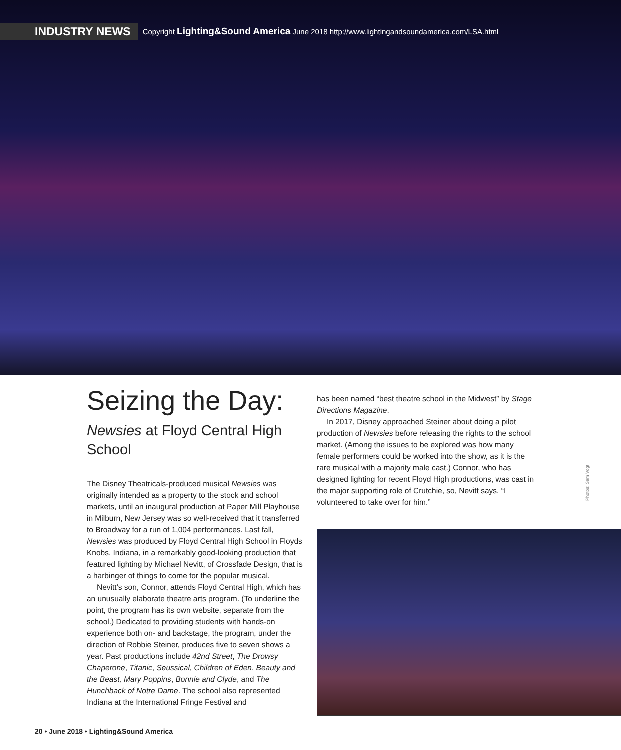INDUSTRY NEWS Copyright Lighting&Sound America June 2018 http://www.lightingandsoundamerica.com/LSA.html
Seizing the Day:
Newsies at Floyd Central High School
The Disney Theatricals-produced musical Newsies was originally intended as a property to the stock and school markets, until an inaugural production at Paper Mill Playhouse in Milburn, New Jersey was so well-received that it transferred to Broadway for a run of 1,004 performances. Last fall, Newsies was produced by Floyd Central High School in Floyds Knobs, Indiana, in a remarkably good-looking production that featured lighting by Michael Nevitt, of Crossfade Design, that is a harbinger of things to come for the popular musical.
Nevitt’s son, Connor, attends Floyd Central High, which has an unusually elaborate theatre arts program. (To underline the point, the program has its own website, separate from the school.) Dedicated to providing students with hands-on experience both on- and backstage, the program, under the direction of Robbie Steiner, produces five to seven shows a year. Past productions include 42nd Street, The Drowsy Chaperone, Titanic, Seussical, Children of Eden, Beauty and the Beast, Mary Poppins, Bonnie and Clyde, and The Hunchback of Notre Dame. The school also represented Indiana at the International Fringe Festival and
has been named “best theatre school in the Midwest” by Stage Directions Magazine.
In 2017, Disney approached Steiner about doing a pilot production of Newsies before releasing the rights to the school market. (Among the issues to be explored was how many female performers could be worked into the show, as it is the rare musical with a majority male cast.) Connor, who has designed lighting for recent Floyd High productions, was cast in the major supporting role of Crutchie, so, Nevitt says, “I volunteered to take over for him.”
Photos: Sam Vogt
20 • June 2018 • Lighting&Sound America